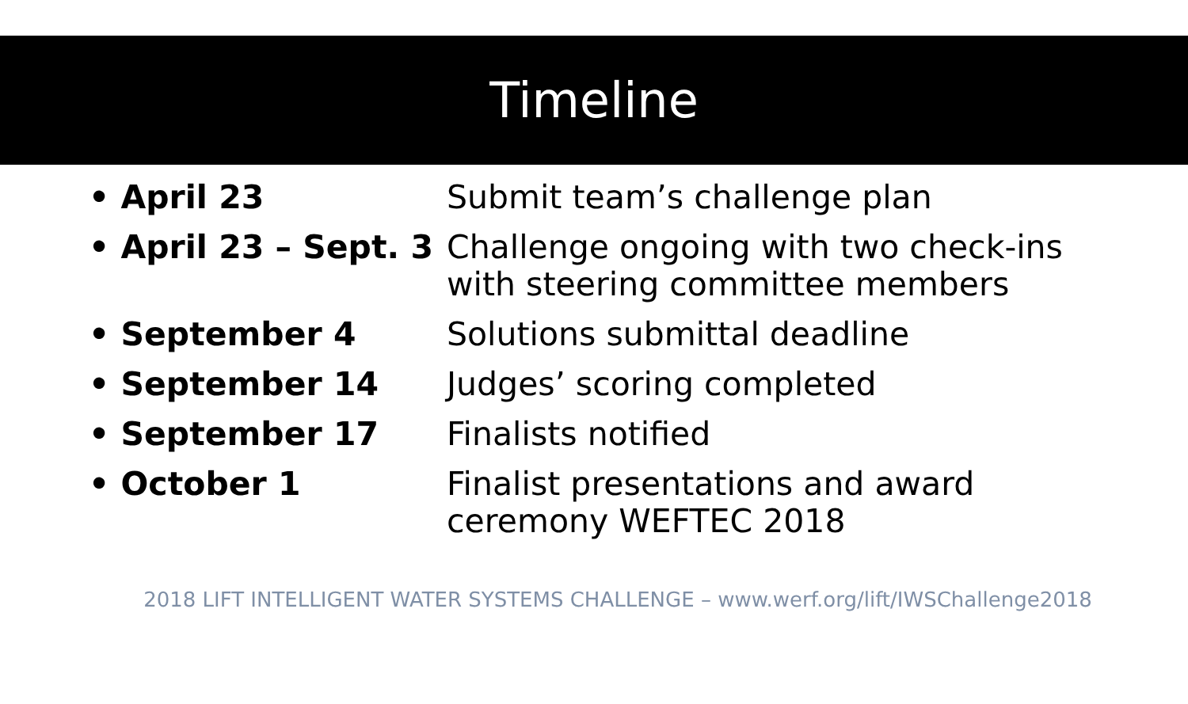Timeline
• April 23 Submit team’s challenge plan
• April 23 – Sept. 3
Challenge ongoing with two check-ins with steering committee members
• September 4 Solutions submittal deadline
• September 14 Judges’ scoring completed
• September 17 Finalists notified
• October 1 Finalist presentations and award ceremony WEFTEC 2018
2018 LIFT INTELLIGENT WATER SYSTEMS CHALLENGE – www.werf.org/lift/IWSChallenge2018